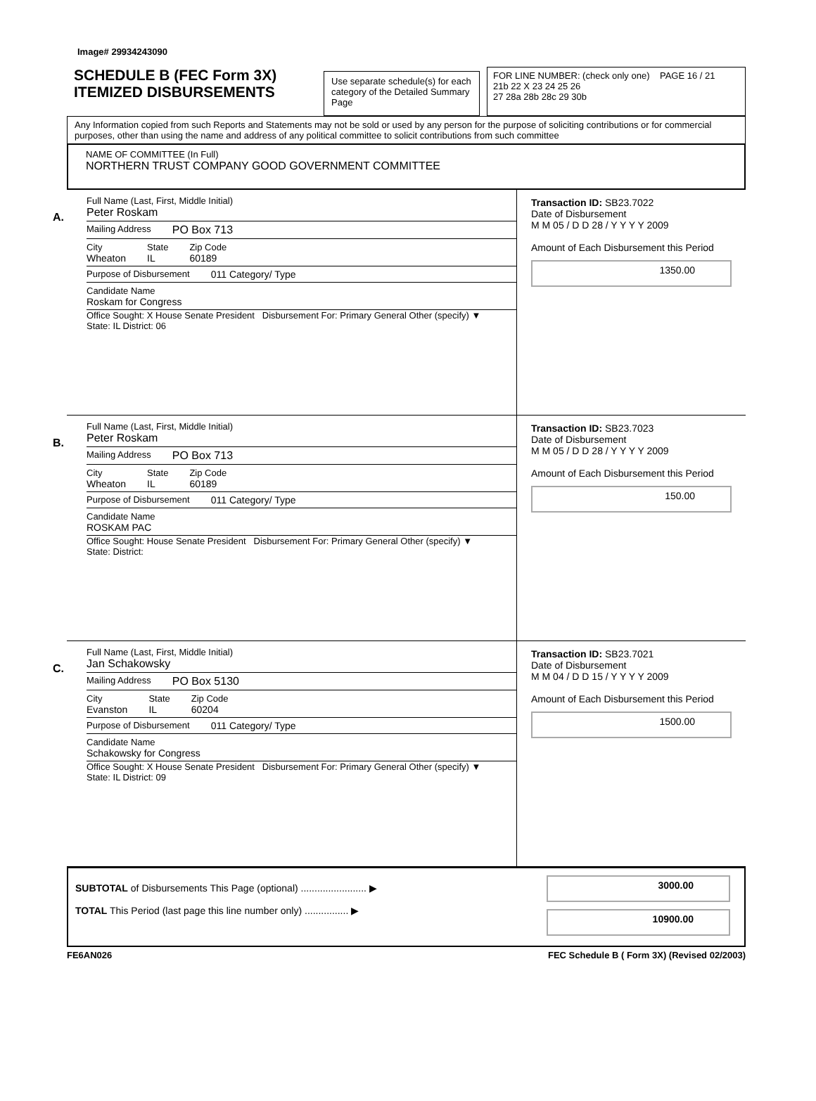Image# 29934243090
SCHEDULE B (FEC Form 3X)
ITEMIZED DISBURSEMENTS
Use separate schedule(s) for each category of the Detailed Summary Page
FOR LINE NUMBER: (check only one) PAGE 16 / 21
21b 22 X 23 24 25 26
27 28a 28b 28c 29 30b
Any Information copied from such Reports and Statements may not be sold or used by any person for the purpose of soliciting contributions or for commercial purposes, other than using the name and address of any political committee to solicit contributions from such committee
NAME OF COMMITTEE (In Full)
NORTHERN TRUST COMPANY GOOD GOVERNMENT COMMITTEE
A.
Full Name (Last, First, Middle Initial)
Peter Roskam
Mailing Address PO Box 713
City
Wheaton
State
IL
Zip Code
60189
Purpose of Disbursement 011 Category/ Type
Candidate Name
Roskam for Congress
Office Sought: X House Senate President Disbursement For: Primary General Other (specify) ▼
State: IL District: 06
Transaction ID: SB23.7022
Date of Disbursement
M M 05 / D D 28 / Y Y Y Y 2009
Amount of Each Disbursement this Period
1350.00
B.
Full Name (Last, First, Middle Initial)
Peter Roskam
Mailing Address PO Box 713
City
Wheaton
State
IL
Zip Code
60189
Purpose of Disbursement 011 Category/ Type
Candidate Name
ROSKAM PAC
Office Sought: House Senate President Disbursement For: Primary General Other (specify) ▼
State: District:
Transaction ID: SB23.7023
Date of Disbursement
M M 05 / D D 28 / Y Y Y Y 2009
Amount of Each Disbursement this Period
150.00
C.
Full Name (Last, First, Middle Initial)
Jan Schakowsky
Mailing Address PO Box 5130
City
Evanston
State
IL
Zip Code
60204
Purpose of Disbursement 011 Category/ Type
Candidate Name
Schakowsky for Congress
Office Sought: X House Senate President Disbursement For: Primary General Other (specify) ▼
State: IL District: 09
Transaction ID: SB23.7021
Date of Disbursement
M M 04 / D D 15 / Y Y Y Y 2009
Amount of Each Disbursement this Period
1500.00
SUBTOTAL of Disbursements This Page (optional) ........................ ▶
TOTAL This Period (last page this line number only) ................ ▶
3000.00
10900.00
FE6AN026 FEC Schedule B ( Form 3X) (Revised 02/2003)